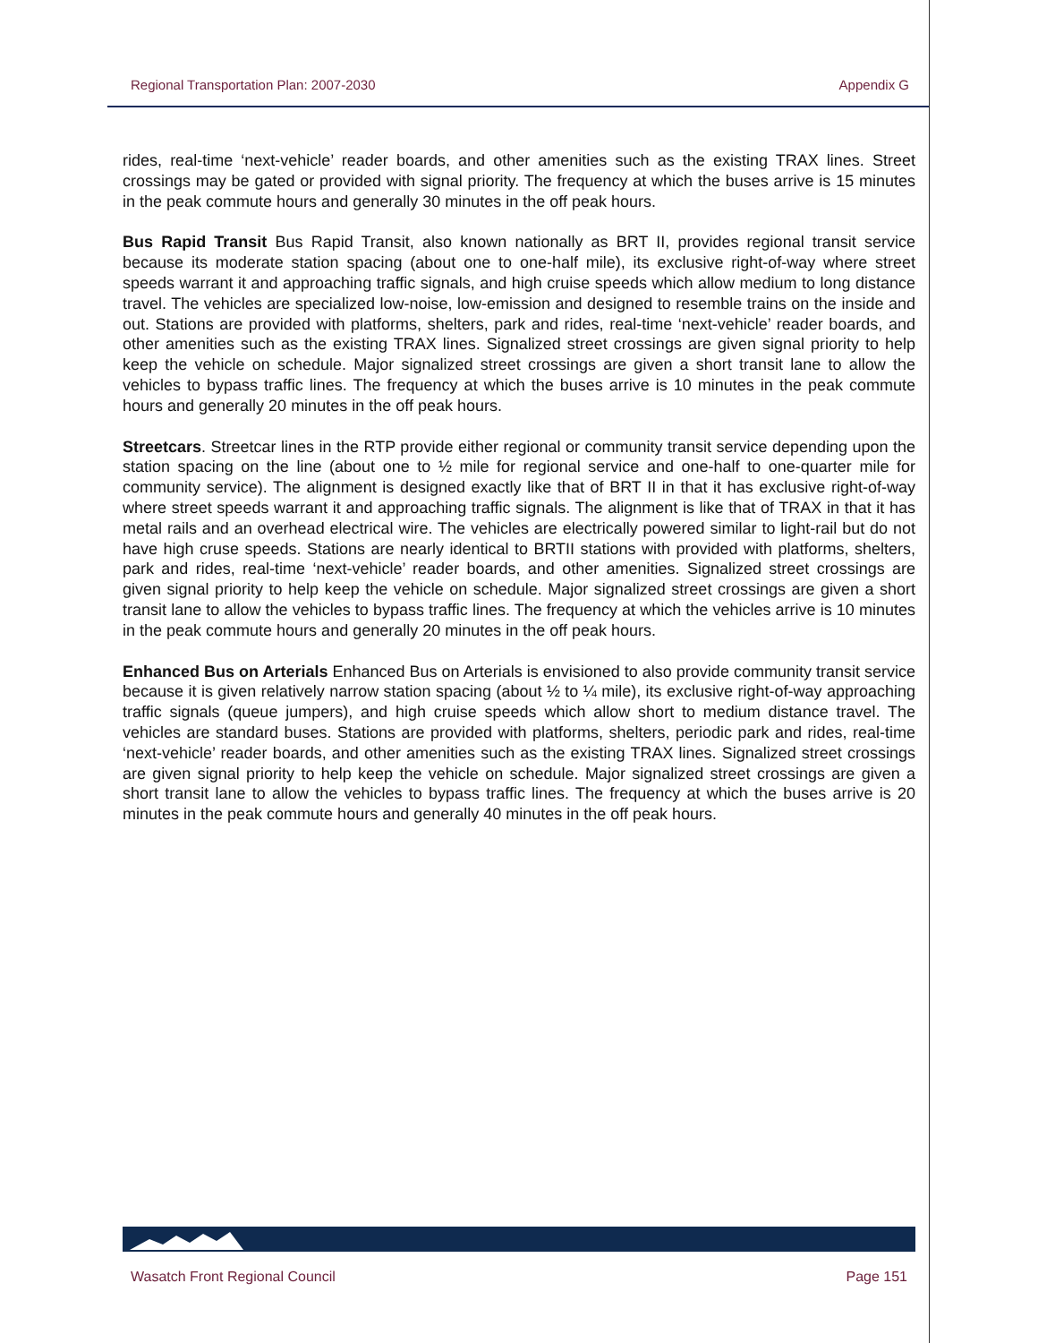Regional Transportation Plan: 2007-2030 Appendix G
rides, real-time ‘next-vehicle’ reader boards, and other amenities such as the existing TRAX lines. Street crossings may be gated or provided with signal priority. The frequency at which the buses arrive is 15 minutes in the peak commute hours and generally 30 minutes in the off peak hours.
Bus Rapid Transit Bus Rapid Transit, also known nationally as BRT II, provides regional transit service because its moderate station spacing (about one to one-half mile), its exclusive right-of-way where street speeds warrant it and approaching traffic signals, and high cruise speeds which allow medium to long distance travel. The vehicles are specialized low-noise, low-emission and designed to resemble trains on the inside and out. Stations are provided with platforms, shelters, park and rides, real-time ‘next-vehicle’ reader boards, and other amenities such as the existing TRAX lines. Signalized street crossings are given signal priority to help keep the vehicle on schedule. Major signalized street crossings are given a short transit lane to allow the vehicles to bypass traffic lines. The frequency at which the buses arrive is 10 minutes in the peak commute hours and generally 20 minutes in the off peak hours.
Streetcars. Streetcar lines in the RTP provide either regional or community transit service depending upon the station spacing on the line (about one to ½ mile for regional service and one-half to one-quarter mile for community service). The alignment is designed exactly like that of BRT II in that it has exclusive right-of-way where street speeds warrant it and approaching traffic signals. The alignment is like that of TRAX in that it has metal rails and an overhead electrical wire. The vehicles are electrically powered similar to light-rail but do not have high cruse speeds. Stations are nearly identical to BRTII stations with provided with platforms, shelters, park and rides, real-time ‘next-vehicle’ reader boards, and other amenities. Signalized street crossings are given signal priority to help keep the vehicle on schedule. Major signalized street crossings are given a short transit lane to allow the vehicles to bypass traffic lines. The frequency at which the vehicles arrive is 10 minutes in the peak commute hours and generally 20 minutes in the off peak hours.
Enhanced Bus on Arterials Enhanced Bus on Arterials is envisioned to also provide community transit service because it is given relatively narrow station spacing (about ½ to ¼ mile), its exclusive right-of-way approaching traffic signals (queue jumpers), and high cruise speeds which allow short to medium distance travel. The vehicles are standard buses. Stations are provided with platforms, shelters, periodic park and rides, real-time ‘next-vehicle’ reader boards, and other amenities such as the existing TRAX lines. Signalized street crossings are given signal priority to help keep the vehicle on schedule. Major signalized street crossings are given a short transit lane to allow the vehicles to bypass traffic lines. The frequency at which the buses arrive is 20 minutes in the peak commute hours and generally 40 minutes in the off peak hours.
Wasatch Front Regional Council Page 151